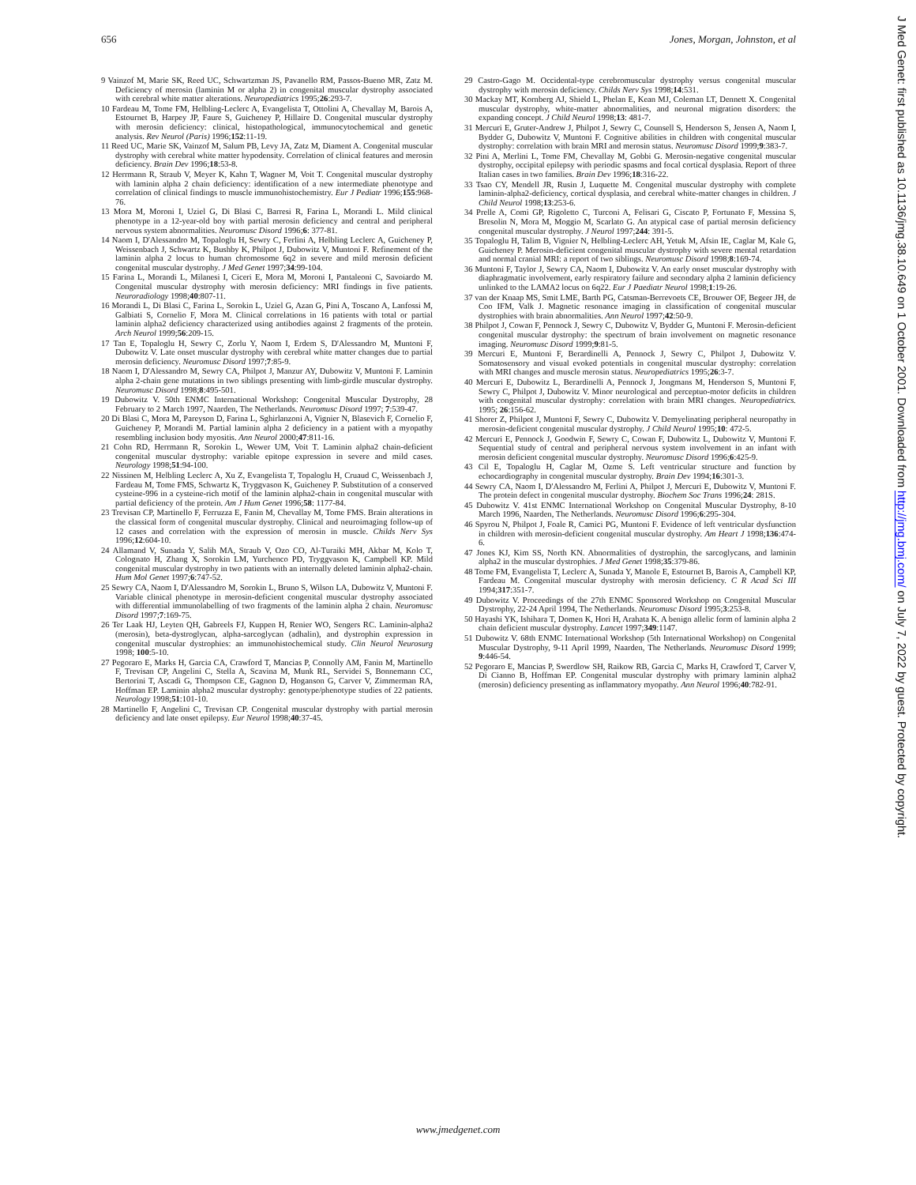656 Jones, Morgan, Johnston, et al
9 Vainzof M, Marie SK, Reed UC, Schwartzman JS, Pavanello RM, Passos-Bueno MR, Zatz M. Deficiency of merosin (laminin M or alpha 2) in congenital muscular dystrophy associated with cerebral white matter alterations. Neuropediatrics 1995;26:293-7.
10 Fardeau M, Tome FM, Helbling-Leclerc A, Evangelista T, Ottolini A, Chevallay M, Barois A, Estournet B, Harpey JP, Faure S, Guicheney P, Hillaire D. Congenital muscular dystrophy with merosin deficiency: clinical, histopathological, immunocytochemical and genetic analysis. Rev Neurol (Paris) 1996;152:11-19.
11 Reed UC, Marie SK, Vainzof M, Salum PB, Levy JA, Zatz M, Diament A. Congenital muscular dystrophy with cerebral white matter hypodensity. Correlation of clinical features and merosin deficiency. Brain Dev 1996;18:53-8.
12 Herrmann R, Straub V, Meyer K, Kahn T, Wagner M, Voit T. Congenital muscular dystrophy with laminin alpha 2 chain deficiency: identification of a new intermediate phenotype and correlation of clinical findings to muscle immunohistochemistry. Eur J Pediatr 1996;155:968-76.
13 Mora M, Moroni I, Uziel G, Di Blasi C, Barresi R, Farina L, Morandi L. Mild clinical phenotype in a 12-year-old boy with partial merosin deficiency and central and peripheral nervous system abnormalities. Neuromusc Disord 1996;6: 377-81.
14 Naom I, D'Alessandro M, Topaloglu H, Sewry C, Ferlini A, Helbling Leclerc A, Guicheney P, Weissenbach J, Schwartz K, Bushby K, Philpot J, Dubowitz V, Muntoni F. Refinement of the laminin alpha 2 locus to human chromosome 6q2 in severe and mild merosin deficient congenital muscular dystrophy. J Med Genet 1997;34:99-104.
15 Farina L, Morandi L, Milanesi I, Ciceri E, Mora M, Moroni I, Pantaleoni C, Savoiardo M. Congenital muscular dystrophy with merosin deficiency: MRI findings in five patients. Neuroradiology 1998;40:807-11.
16 Morandi L, Di Blasi C, Farina L, Sorokin L, Uziel G, Azan G, Pini A, Toscano A, Lanfossi M, Galbiati S, Cornelio F, Mora M. Clinical correlations in 16 patients with total or partial laminin alpha2 deficiency characterized using antibodies against 2 fragments of the protein. Arch Neurol 1999;56:209-15.
17 Tan E, Topaloglu H, Sewry C, Zorlu Y, Naom I, Erdem S, D'Alessandro M, Muntoni F, Dubowitz V. Late onset muscular dystrophy with cerebral white matter changes due to partial merosin deficiency. Neuromusc Disord 1997;7:85-9.
18 Naom I, D'Alessandro M, Sewry CA, Philpot J, Manzur AY, Dubowitz V, Muntoni F. Laminin alpha 2-chain gene mutations in two siblings presenting with limb-girdle muscular dystrophy. Neuromusc Disord 1998;8:495-501.
19 Dubowitz V. 50th ENMC International Workshop: Congenital Muscular Dystrophy, 28 February to 2 March 1997, Naarden, The Netherlands. Neuromusc Disord 1997; 7:539-47.
20 Di Blasi C, Mora M, Pareyson D, Farina L, Sghirlanzoni A, Vignier N, Blasevich F, Cornelio F, Guicheney P, Morandi M. Partial laminin alpha 2 deficiency in a patient with a myopathy resembling inclusion body myositis. Ann Neurol 2000;47:811-16.
21 Cohn RD, Herrmann R, Sorokin L, Wewer UM, Voit T. Laminin alpha2 chain-deficient congenital muscular dystrophy: variable epitope expression in severe and mild cases. Neurology 1998;51:94-100.
22 Nissinen M, Helbling Leclerc A, Xu Z, Evangelista T, Topaloglu H, Cruaud C, Weissenbach J, Fardeau M, Tome FMS, Schwartz K, Tryggvason K, Guicheney P. Substitution of a conserved cysteine-996 in a cysteine-rich motif of the laminin alpha2-chain in congenital muscular with partial deficiency of the protein. Am J Hum Genet 1996;58: 1177-84.
23 Trevisan CP, Martinello F, Ferruzza E, Fanin M, Chevallay M, Tome FMS. Brain alterations in the classical form of congenital muscular dystrophy. Clinical and neuroimaging follow-up of 12 cases and correlation with the expression of merosin in muscle. Childs Nerv Sys 1996;12:604-10.
24 Allamand V, Sunada Y, Salih MA, Straub V, Ozo CO, Al-Turaiki MH, Akbar M, Kolo T, Colognato H, Zhang X, Sorokin LM, Yurchenco PD, Tryggvason K, Campbell KP. Mild congenital muscular dystrophy in two patients with an internally deleted laminin alpha2-chain. Hum Mol Genet 1997;6:747-52.
25 Sewry CA, Naom I, D'Alessandro M, Sorokin L, Bruno S, Wilson LA, Dubowitz V, Muntoni F. Variable clinical phenotype in merosin-deficient congenital muscular dystrophy associated with differential immunolabelling of two fragments of the laminin alpha 2 chain. Neuromusc Disord 1997;7:169-75.
26 Ter Laak HJ, Leyten QH, Gabreels FJ, Kuppen H, Renier WO, Sengers RC. Laminin-alpha2 (merosin), beta-dystroglycan, alpha-sarcoglycan (adhalin), and dystrophin expression in congenital muscular dystrophies: an immunohistochemical study. Clin Neurol Neurosurg 1998; 100:5-10.
27 Pegoraro E, Marks H, Garcia CA, Crawford T, Mancias P, Connolly AM, Fanin M, Martinello F, Trevisan CP, Angelini C, Stella A, Scavina M, Munk RL, Servidei S, Bonnemann CC, Bertorini T, Ascadi G, Thompson CE, Gagnon D, Hoganson G, Carver V, Zimmerman RA, Hoffman EP. Laminin alpha2 muscular dystrophy: genotype/phenotype studies of 22 patients. Neurology 1998;51:101-10.
28 Martinello F, Angelini C, Trevisan CP. Congenital muscular dystrophy with partial merosin deficiency and late onset epilepsy. Eur Neurol 1998;40:37-45.
29 Castro-Gago M. Occidental-type cerebromuscular dystrophy versus congenital muscular dystrophy with merosin deficiency. Childs Nerv Sys 1998;14:531.
30 Mackay MT, Kornberg AJ, Shield L, Phelan E, Kean MJ, Coleman LT, Dennett X. Congenital muscular dystrophy, white-matter abnormalities, and neuronal migration disorders: the expanding concept. J Child Neurol 1998;13: 481-7.
31 Mercuri E, Gruter-Andrew J, Philpot J, Sewry C, Counsell S, Henderson S, Jensen A, Naom I, Bydder G, Dubowitz V, Muntoni F. Cognitive abilities in children with congenital muscular dystrophy: correlation with brain MRI and merosin status. Neuromusc Disord 1999;9:383-7.
32 Pini A, Merlini L, Tome FM, Chevallay M, Gobbi G. Merosin-negative congenital muscular dystrophy, occipital epilepsy with periodic spasms and focal cortical dysplasia. Report of three Italian cases in two families. Brain Dev 1996;18:316-22.
33 Tsao CY, Mendell JR, Rusin J, Luquette M. Congenital muscular dystrophy with complete laminin-alpha2-deficiency, cortical dysplasia, and cerebral white-matter changes in children. J Child Neurol 1998;13:253-6.
34 Prelle A, Comi GP, Rigoletto C, Turconi A, Felisari G, Ciscato P, Fortunato F, Messina S, Bresolin N, Mora M, Moggio M, Scarlato G. An atypical case of partial merosin deficiency congenital muscular dystrophy. J Neurol 1997;244: 391-5.
35 Topaloglu H, Talim B, Vignier N, Helbling-Leclerc AH, Yetuk M, Afsin IE, Caglar M, Kale G, Guicheney P. Merosin-deficient congenital muscular dystrophy with severe mental retardation and normal cranial MRI: a report of two siblings. Neuromusc Disord 1998;8:169-74.
36 Muntoni F, Taylor J, Sewry CA, Naom I, Dubowitz V. An early onset muscular dystrophy with diaphragmatic involvement, early respiratory failure and secondary alpha 2 laminin deficiency unlinked to the LAMA2 locus on 6q22. Eur J Paediatr Neurol 1998;1:19-26.
37 van der Knaap MS, Smit LME, Barth PG, Catsman-Berrevoets CE, Brouwer OF, Begeer JH, de Coo IFM, Valk J. Magnetic resonance imaging in classification of congenital muscular dystrophies with brain abnormalities. Ann Neurol 1997;42:50-9.
38 Philpot J, Cowan F, Pennock J, Sewry C, Dubowitz V, Bydder G, Muntoni F. Merosin-deficient congenital muscular dystrophy: the spectrum of brain involvement on magnetic resonance imaging. Neuromusc Disord 1999;9:81-5.
39 Mercuri E, Muntoni F, Berardinelli A, Pennock J, Sewry C, Philpot J, Dubowitz V. Somatosensory and visual evoked potentials in congenital muscular dystrophy: correlation with MRI changes and muscle merosin status. Neuropediatrics 1995;26:3-7.
40 Mercuri E, Dubowitz L, Berardinelli A, Pennock J, Jongmans M, Henderson S, Muntoni F, Sewry C, Philpot J, Dubowitz V. Minor neurological and perceptuo-motor deficits in children with congenital muscular dystrophy: correlation with brain MRI changes. Neuropediatrics. 1995; 26:156-62.
41 Shorer Z, Philpot J, Muntoni F, Sewry C, Dubowitz V. Demyelinating peripheral neuropathy in merosin-deficient congenital muscular dystrophy. J Child Neurol 1995;10: 472-5.
42 Mercuri E, Pennock J, Goodwin F, Sewry C, Cowan F, Dubowitz L, Dubowitz V, Muntoni F. Sequential study of central and peripheral nervous system involvement in an infant with merosin deficient congenital muscular dystrophy. Neuromusc Disord 1996;6:425-9.
43 Cil E, Topaloglu H, Caglar M, Ozme S. Left ventricular structure and function by echocardiography in congenital muscular dystrophy. Brain Dev 1994;16:301-3.
44 Sewry CA, Naom I, D'Alessandro M, Ferlini A, Philpot J, Mercuri E, Dubowitz V, Muntoni F. The protein defect in congenital muscular dystrophy. Biochem Soc Trans 1996;24: 281S.
45 Dubowitz V. 41st ENMC International Workshop on Congenital Muscular Dystrophy, 8-10 March 1996, Naarden, The Netherlands. Neuromusc Disord 1996;6:295-304.
46 Spyrou N, Philpot J, Foale R, Camici PG, Muntoni F. Evidence of left ventricular dysfunction in children with merosin-deficient congenital muscular dystrophy. Am Heart J 1998;136:474-6.
47 Jones KJ, Kim SS, North KN. Abnormalities of dystrophin, the sarcoglycans, and laminin alpha2 in the muscular dystrophies. J Med Genet 1998;35:379-86.
48 Tome FM, Evangelista T, Leclerc A, Sunada Y, Manole E, Estournet B, Barois A, Campbell KP, Fardeau M. Congenital muscular dystrophy with merosin deficiency. C R Acad Sci III 1994;317:351-7.
49 Dubowitz V. Proceedings of the 27th ENMC Sponsored Workshop on Congenital Muscular Dystrophy, 22-24 April 1994, The Netherlands. Neuromusc Disord 1995;3:253-8.
50 Hayashi YK, Ishihara T, Domen K, Hori H, Arahata K. A benign allelic form of laminin alpha 2 chain deficient muscular dystrophy. Lancet 1997;349:1147.
51 Dubowitz V. 68th ENMC International Workshop (5th International Workshop) on Congenital Muscular Dystrophy, 9-11 April 1999, Naarden, The Netherlands. Neuromusc Disord 1999; 9:446-54.
52 Pegoraro E, Mancias P, Swerdlow SH, Raikow RB, Garcia C, Marks H, Crawford T, Carver V, Di Cianno B, Hoffman EP. Congenital muscular dystrophy with primary laminin alpha2 (merosin) deficiency presenting as inflammatory myopathy. Ann Neurol 1996;40:782-91.
www.jmedgenet.com
J Med Genet: first published as 10.1136/jmg.38.10.649 on 1 October 2001. Downloaded from http://jmg.bmj.com/ on July 7, 2022 by guest. Protected by copyright.